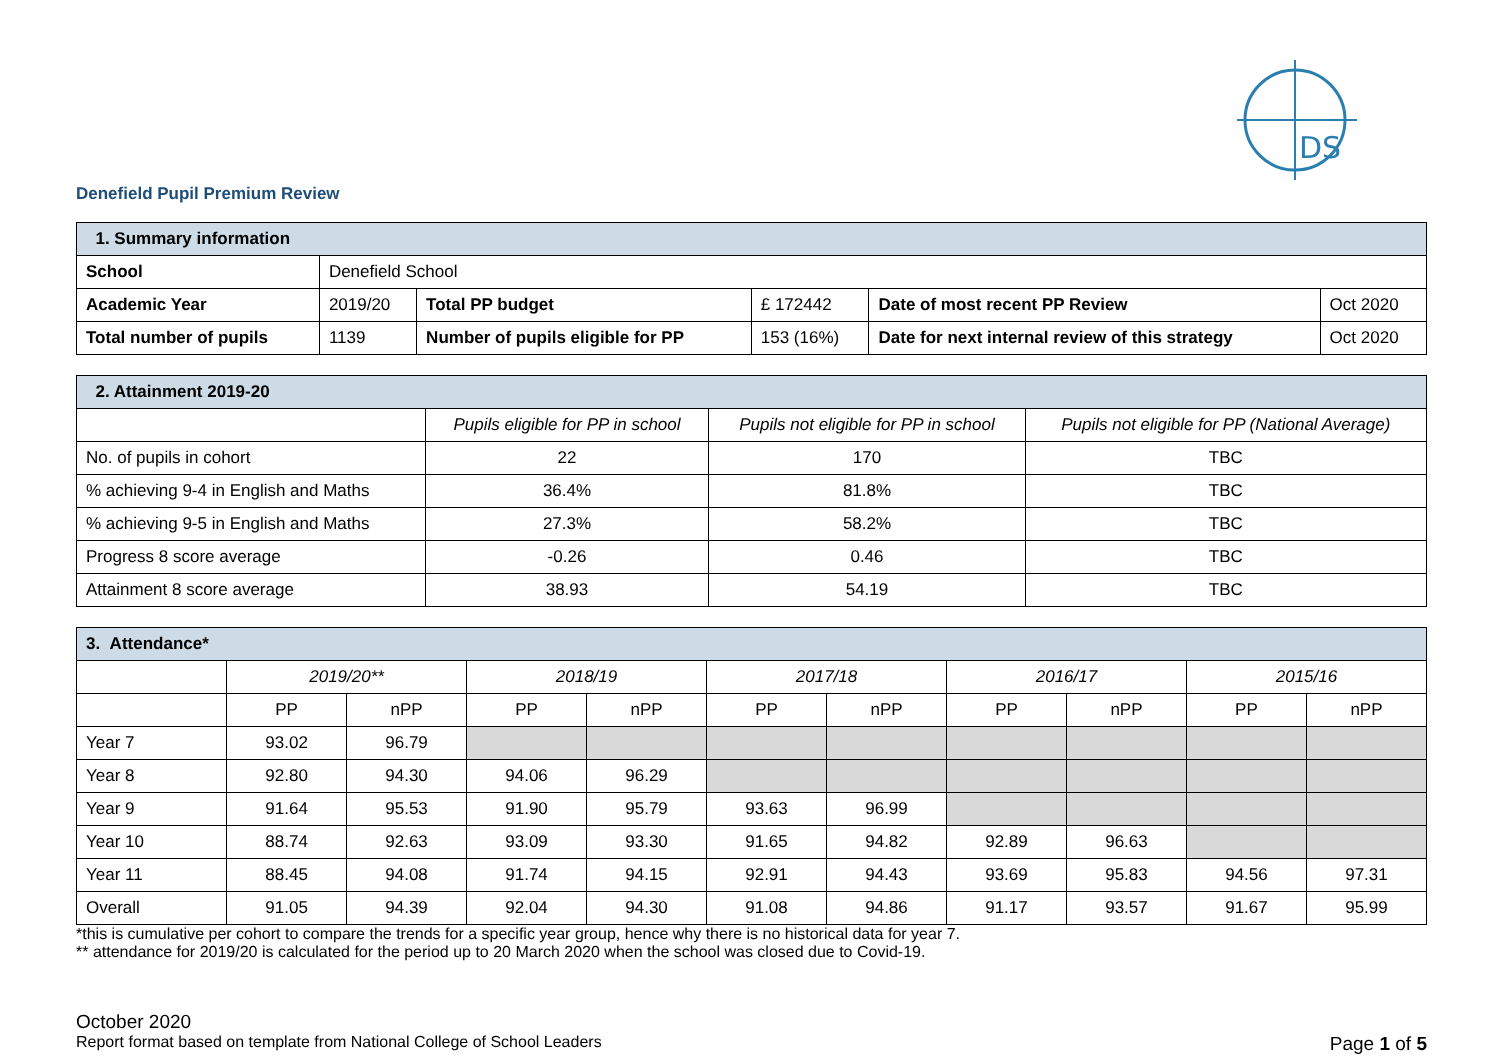DS
Denefield Pupil Premium Review
| 1. Summary information | | | | | |
| School | Denefield School | | | | |
| Academic Year | 2019/20 | Total PP budget | £ 172442 | Date of most recent PP Review | Oct 2020 |
| Total number of pupils | 1139 | Number of pupils eligible for PP | 153 (16%) | Date for next internal review of this strategy | Oct 2020 |
| 2. Attainment 2019-20 | | | |
| | Pupils eligible for PP in school | Pupils not eligible for PP in school | Pupils not eligible for PP (National Average) |
| No. of pupils in cohort | 22 | 170 | TBC |
| % achieving 9-4 in English and Maths | 36.4% | 81.8% | TBC |
| % achieving 9-5 in English and Maths | 27.3% | 58.2% | TBC |
| Progress 8 score average | -0.26 | 0.46 | TBC |
| Attainment 8 score average | 38.93 | 54.19 | TBC |
| 3. Attendance* | | | | | | | | | | |
| | 2019/20** | | 2018/19 | | 2017/18 | | 2016/17 | | 2015/16 | |
| | PP | nPP | PP | nPP | PP | nPP | PP | nPP | PP | nPP |
| Year 7 | 93.02 | 96.79 | | | | | | | | |
| Year 8 | 92.80 | 94.30 | 94.06 | 96.29 | | | | | | |
| Year 9 | 91.64 | 95.53 | 91.90 | 95.79 | 93.63 | 96.99 | | | | |
| Year 10 | 88.74 | 92.63 | 93.09 | 93.30 | 91.65 | 94.82 | 92.89 | 96.63 | | |
| Year 11 | 88.45 | 94.08 | 91.74 | 94.15 | 92.91 | 94.43 | 93.69 | 95.83 | 94.56 | 97.31 |
| Overall | 91.05 | 94.39 | 92.04 | 94.30 | 91.08 | 94.86 | 91.17 | 93.57 | 91.67 | 95.99 |
*this is cumulative per cohort to compare the trends for a specific year group, hence why there is no historical data for year 7.
** attendance for 2019/20 is calculated for the period up to 20 March 2020 when the school was closed due to Covid-19.
October 2020
Report format based on template from National College of School Leaders Page 1 of 5